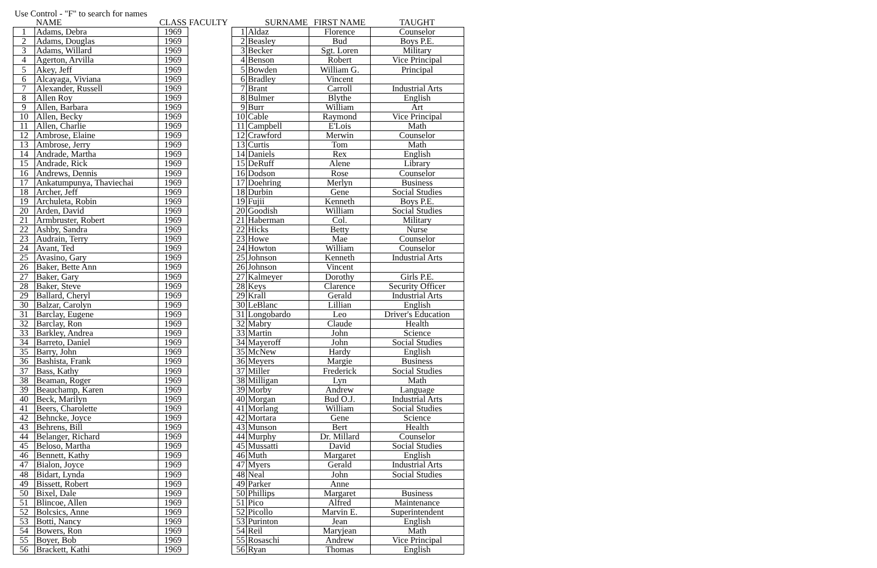Use Control - "F" to search for names
| | NAME | CLASS | FACULTY |
| --- | --- | --- | --- |
| 1 | Adams, Debra | 1969 | |
| 2 | Adams, Douglas | 1969 | |
| 3 | Adams, Willard | 1969 | |
| 4 | Agerton, Arvilla | 1969 | |
| 5 | Akey, Jeff | 1969 | |
| 6 | Alcayaga, Viviana | 1969 | |
| 7 | Alexander, Russell | 1969 | |
| 8 | Allen Roy | 1969 | |
| 9 | Allen, Barbara | 1969 | |
| 10 | Allen, Becky | 1969 | |
| 11 | Allen, Charlie | 1969 | |
| 12 | Ambrose, Elaine | 1969 | |
| 13 | Ambrose, Jerry | 1969 | |
| 14 | Andrade, Martha | 1969 | |
| 15 | Andrade, Rick | 1969 | |
| 16 | Andrews, Dennis | 1969 | |
| 17 | Ankatumpunya, Thaviechai | 1969 | |
| 18 | Archer, Jeff | 1969 | |
| 19 | Archuleta, Robin | 1969 | |
| 20 | Arden, David | 1969 | |
| 21 | Armbruster, Robert | 1969 | |
| 22 | Ashby, Sandra | 1969 | |
| 23 | Audrain, Terry | 1969 | |
| 24 | Avant, Ted | 1969 | |
| 25 | Avasino, Gary | 1969 | |
| 26 | Baker, Bette Ann | 1969 | |
| 27 | Baker, Gary | 1969 | |
| 28 | Baker, Steve | 1969 | |
| 29 | Ballard, Cheryl | 1969 | |
| 30 | Balzar, Carolyn | 1969 | |
| 31 | Barclay, Eugene | 1969 | |
| 32 | Barclay, Ron | 1969 | |
| 33 | Barkley, Andrea | 1969 | |
| 34 | Barreto, Daniel | 1969 | |
| 35 | Barry, John | 1969 | |
| 36 | Bashista, Frank | 1969 | |
| 37 | Bass, Kathy | 1969 | |
| 38 | Beaman, Roger | 1969 | |
| 39 | Beauchamp, Karen | 1969 | |
| 40 | Beck, Marilyn | 1969 | |
| 41 | Beers, Charolette | 1969 | |
| 42 | Behncke, Joyce | 1969 | |
| 43 | Behrens, Bill | 1969 | |
| 44 | Belanger, Richard | 1969 | |
| 45 | Beloso, Martha | 1969 | |
| 46 | Bennett, Kathy | 1969 | |
| 47 | Bialon, Joyce | 1969 | |
| 48 | Bidart, Lynda | 1969 | |
| 49 | Bissett, Robert | 1969 | |
| 50 | Bixel, Dale | 1969 | |
| 51 | Blincoe, Allen | 1969 | |
| 52 | Bolcsics, Anne | 1969 | |
| 53 | Botti, Nancy | 1969 | |
| 54 | Bowers, Ron | 1969 | |
| 55 | Boyer, Bob | 1969 | |
| 56 | Brackett, Kathi | 1969 | |
| | SURNAME | FIRST NAME | TAUGHT |
| --- | --- | --- | --- |
| 1 | Aldaz | Florence | Counselor |
| 2 | Beasley | Bud | Boys P.E. |
| 3 | Becker | Sgt. Loren | Military |
| 4 | Benson | Robert | Vice Principal |
| 5 | Bowden | William G. | Principal |
| 6 | Bradley | Vincent | |
| 7 | Brant | Carroll | Industrial Arts |
| 8 | Bulmer | Blythe | English |
| 9 | Burr | William | Art |
| 10 | Cable | Raymond | Vice Principal |
| 11 | Campbell | E'Lois | Math |
| 12 | Crawford | Merwin | Counselor |
| 13 | Curtis | Tom | Math |
| 14 | Daniels | Rex | English |
| 15 | DeRuff | Alene | Library |
| 16 | Dodson | Rose | Counselor |
| 17 | Doehring | Merlyn | Business |
| 18 | Durbin | Gene | Social Studies |
| 19 | Fujii | Kenneth | Boys P.E. |
| 20 | Goodish | William | Social Studies |
| 21 | Haberman | Col. | Military |
| 22 | Hicks | Betty | Nurse |
| 23 | Howe | Mae | Counselor |
| 24 | Howton | William | Counselor |
| 25 | Johnson | Kenneth | Industrial Arts |
| 26 | Johnson | Vincent | |
| 27 | Kalmeyer | Dorothy | Girls P.E. |
| 28 | Keys | Clarence | Security Officer |
| 29 | Krall | Gerald | Industrial Arts |
| 30 | LeBlanc | Lillian | English |
| 31 | Longobardo | Leo | Driver's Education |
| 32 | Mabry | Claude | Health |
| 33 | Martin | John | Science |
| 34 | Mayeroff | John | Social Studies |
| 35 | McNew | Hardy | English |
| 36 | Meyers | Margie | Business |
| 37 | Miller | Frederick | Social Studies |
| 38 | Milligan | Lyn | Math |
| 39 | Morby | Andrew | Language |
| 40 | Morgan | Bud O.J. | Industrial Arts |
| 41 | Morlang | William | Social Studies |
| 42 | Mortara | Gene | Science |
| 43 | Munson | Bert | Health |
| 44 | Murphy | Dr. Millard | Counselor |
| 45 | Mussatti | David | Social Studies |
| 46 | Muth | Margaret | English |
| 47 | Myers | Gerald | Industrial Arts |
| 48 | Neal | John | Social Studies |
| 49 | Parker | Anne | |
| 50 | Phillips | Margaret | Business |
| 51 | Pico | Alfred | Maintenance |
| 52 | Picollo | Marvin E. | Superintendent |
| 53 | Purinton | Jean | English |
| 54 | Reil | Maryjean | Math |
| 55 | Rosaschi | Andrew | Vice Principal |
| 56 | Ryan | Thomas | English |